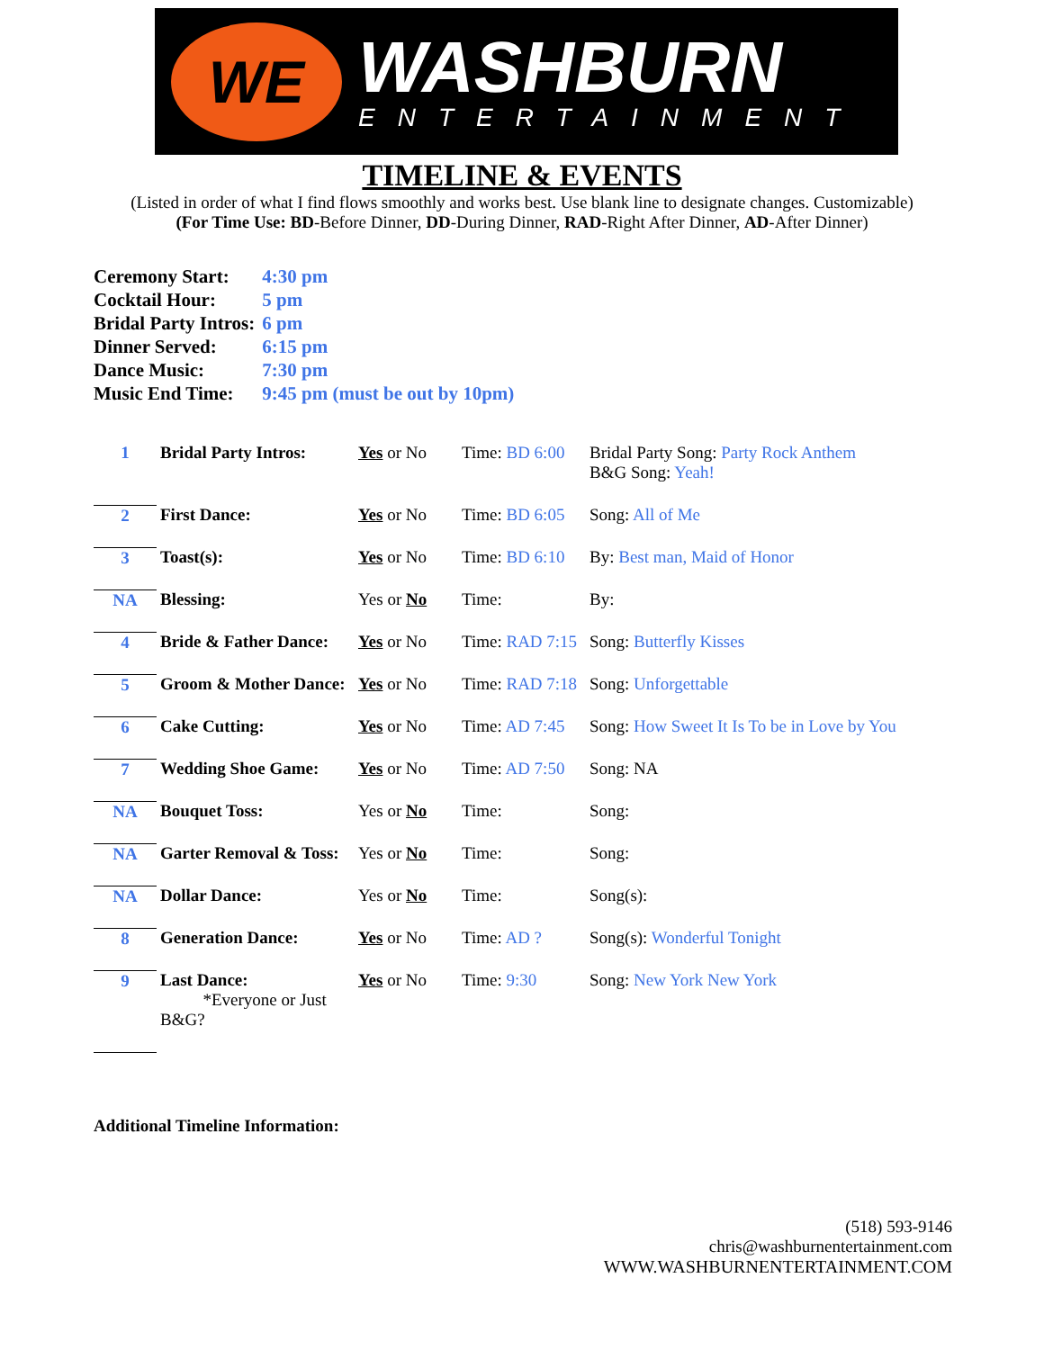WE
WASHBURN
ENTERTAINMENT
TIMELINE & EVENTS
(Listed in order of what I find flows smoothly and works best. Use blank line to designate changes. Customizable)
(For Time Use: BD-Before Dinner, DD-During Dinner, RAD-Right After Dinner, AD-After Dinner)
| Ceremony Start: | 4:30 pm |
| Cocktail Hour: | 5 pm |
| Bridal Party Intros: | 6 pm |
| Dinner Served: | 6:15 pm |
| Dance Music: | 7:30 pm |
| Music End Time: | 9:45 pm (must be out by 10pm) |
| 1 | Bridal Party Intros: | Yes or No | Time: BD 6:00 | Bridal Party Song: Party Rock Anthem B&G Song: Yeah! |
| 2 | First Dance: | Yes or No | Time: BD 6:05 | Song: All of Me |
| 3 | Toast(s): | Yes or No | Time: BD 6:10 | By: Best man, Maid of Honor |
| NA | Blessing: | Yes or No | Time: | By: |
| 4 | Bride & Father Dance: | Yes or No | Time: RAD 7:15 | Song: Butterfly Kisses |
| 5 | Groom & Mother Dance: | Yes or No | Time: RAD 7:18 | Song: Unforgettable |
| 6 | Cake Cutting: | Yes or No | Time: AD 7:45 | Song: How Sweet It Is To be in Love by You |
| 7 | Wedding Shoe Game: | Yes or No | Time: AD 7:50 | Song: NA |
| NA | Bouquet Toss: | Yes or No | Time: | Song: |
| NA | Garter Removal & Toss: | Yes or No | Time: | Song: |
| NA | Dollar Dance: | Yes or No | Time: | Song(s): |
| 8 | Generation Dance: | Yes or No | Time: AD ? | Song(s): Wonderful Tonight |
| 9 | Last Dance: *Everyone or Just B&G? | Yes or No | Time: 9:30 | Song: New York New York |
Additional Timeline Information:
(518) 593-9146
chris@washburnentertainment.com
WWW.WASHBURNENTERTAINMENT.COM